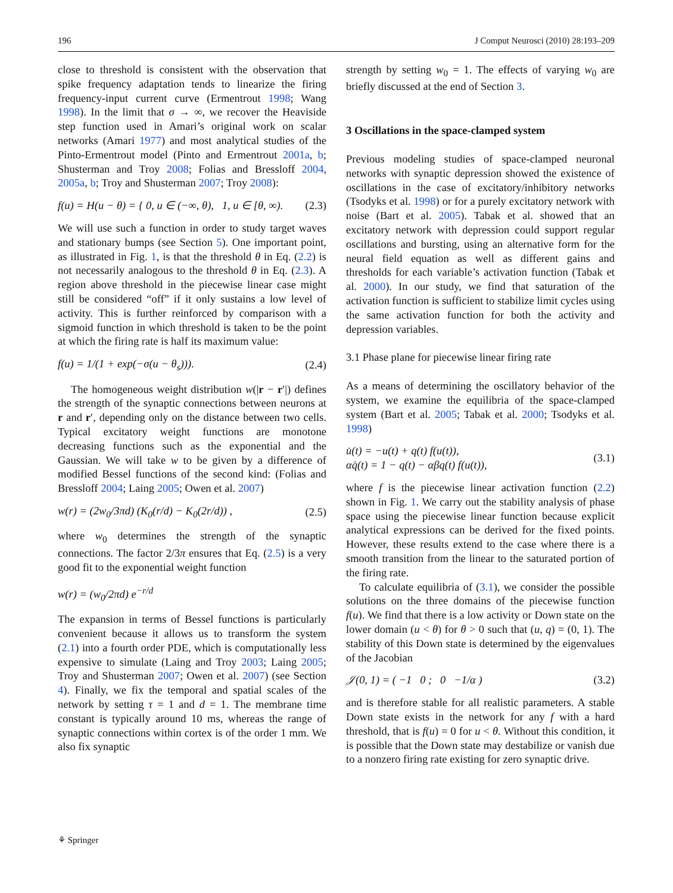196 J Comput Neurosci (2010) 28:193–209
close to threshold is consistent with the observation that spike frequency adaptation tends to linearize the firing frequency-input current curve (Ermentrout 1998; Wang 1998). In the limit that σ → ∞, we recover the Heaviside step function used in Amari’s original work on scalar networks (Amari 1977) and most analytical studies of the Pinto-Ermentrout model (Pinto and Ermentrout 2001a, b; Shusterman and Troy 2008; Folias and Bressloff 2004, 2005a, b; Troy and Shusterman 2007; Troy 2008):
f(u) = H(u − θ) = { 0, u ∈ (−∞, θ), 1, u ∈ [θ, ∞). (2.3)
We will use such a function in order to study target waves and stationary bumps (see Section 5). One important point, as illustrated in Fig. 1, is that the threshold θ in Eq. (2.2) is not necessarily analogous to the threshold θ in Eq. (2.3). A region above threshold in the piecewise linear case might still be considered “off” if it only sustains a low level of activity. This is further reinforced by comparison with a sigmoid function in which threshold is taken to be the point at which the firing rate is half its maximum value:
f(u) = 1/(1 + exp(−σ(u − θ<sub>s</sub>))). (2.4)
The homogeneous weight distribution w(|r − r′|) defines the strength of the synaptic connections between neurons at r and r′, depending only on the distance between two cells. Typical excitatory weight functions are monotone decreasing functions such as the exponential and the Gaussian. We will take w to be given by a difference of modified Bessel functions of the second kind: (Folias and Bressloff 2004; Laing 2005; Owen et al. 2007)
w(r) = (2w<sub>0</sub>/3πd) (K<sub>0</sub>(r/d) − K<sub>0</sub>(2r/d)) , (2.5)
where w<sub>0</sub> determines the strength of the synaptic connections. The factor 2/3π ensures that Eq. (2.5) is a very good fit to the exponential weight function
w(r) = (w<sub>0</sub>/2πd) e<sup>−r/d</sup>
The expansion in terms of Bessel functions is particularly convenient because it allows us to transform the system (2.1) into a fourth order PDE, which is computationally less expensive to simulate (Laing and Troy 2003; Laing 2005; Troy and Shusterman 2007; Owen et al. 2007) (see Section 4). Finally, we fix the temporal and spatial scales of the network by setting τ = 1 and d = 1. The membrane time constant is typically around 10 ms, whereas the range of synaptic connections within cortex is of the order 1 mm. We also fix synaptic
strength by setting w<sub>0</sub> = 1. The effects of varying w<sub>0</sub> are briefly discussed at the end of Section 3.
3 Oscillations in the space-clamped system
Previous modeling studies of space-clamped neuronal networks with synaptic depression showed the existence of oscillations in the case of excitatory/inhibitory networks (Tsodyks et al. 1998) or for a purely excitatory network with noise (Bart et al. 2005). Tabak et al. showed that an excitatory network with depression could support regular oscillations and bursting, using an alternative form for the neural field equation as well as different gains and thresholds for each variable’s activation function (Tabak et al. 2000). In our study, we find that saturation of the activation function is sufficient to stabilize limit cycles using the same activation function for both the activity and depression variables.
3.1 Phase plane for piecewise linear firing rate
As a means of determining the oscillatory behavior of the system, we examine the equilibria of the space-clamped system (Bart et al. 2005; Tabak et al. 2000; Tsodyks et al. 1998)
u̇(t) = −u(t) + q(t) f(u(t)),
αq̇(t) = 1 − q(t) − αβq(t) f(u(t)), (3.1)
where f is the piecewise linear activation function (2.2) shown in Fig. 1. We carry out the stability analysis of phase space using the piecewise linear function because explicit analytical expressions can be derived for the fixed points. However, these results extend to the case where there is a smooth transition from the linear to the saturated portion of the firing rate.
To calculate equilibria of (3.1), we consider the possible solutions on the three domains of the piecewise function f(u). We find that there is a low activity or Down state on the lower domain (u < θ) for θ > 0 such that (u, q) = (0, 1). The stability of this Down state is determined by the eigenvalues of the Jacobian
𝒥(0, 1) = ( −1 0 ; 0 −1/α ) (3.2)
and is therefore stable for all realistic parameters. A stable Down state exists in the network for any f with a hard threshold, that is f(u) = 0 for u < θ. Without this condition, it is possible that the Down state may destabilize or vanish due to a nonzero firing rate existing for zero synaptic drive.
⚘ Springer